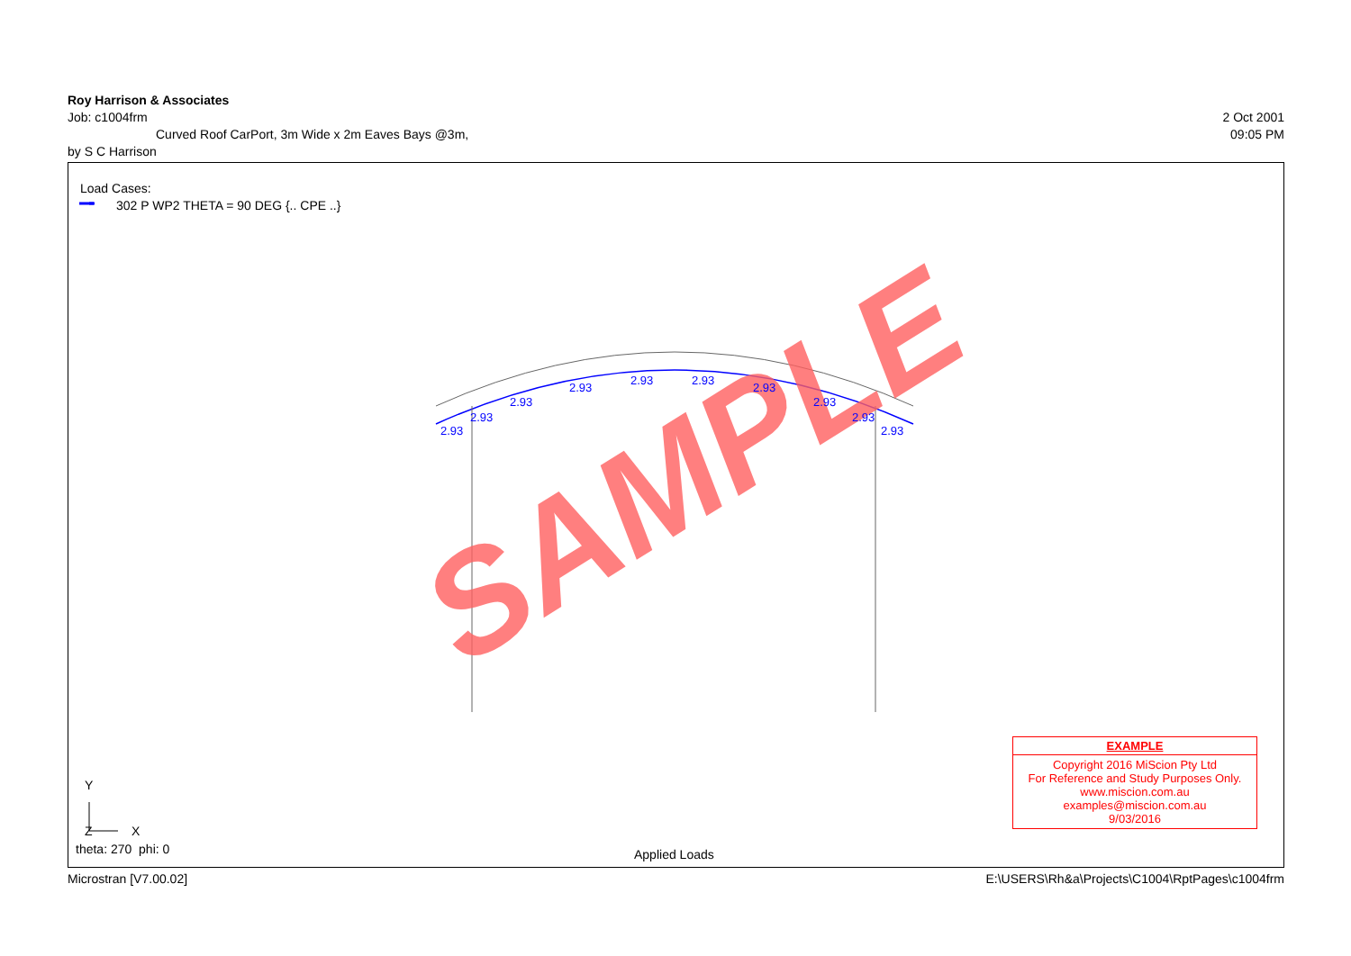Roy Harrison & Associates
Job: c1004frm 2 Oct 2001
Curved Roof CarPort, 3m Wide x 2m Eaves Bays @3m, 09:05 PM
by S C Harrison
SAMPLE
2.93
2.93
2.93
2.93
2.93
2.93
2.93
2.93
2.93
2.93
Load Cases:
302 P WP2 THETA = 90 DEG {.. CPE ..}
Y
X
Z
theta: 270 phi: 0 Applied Loads
EXAMPLE
Copyright 2016 MiScion Pty Ltd
For Reference and Study Purposes Only.
www.miscion.com.au
examples@miscion.com.au
9/03/2016
Microstran [V7.00.02] E:\USERS\Rh&a\Projects\C1004\RptPages\c1004frm